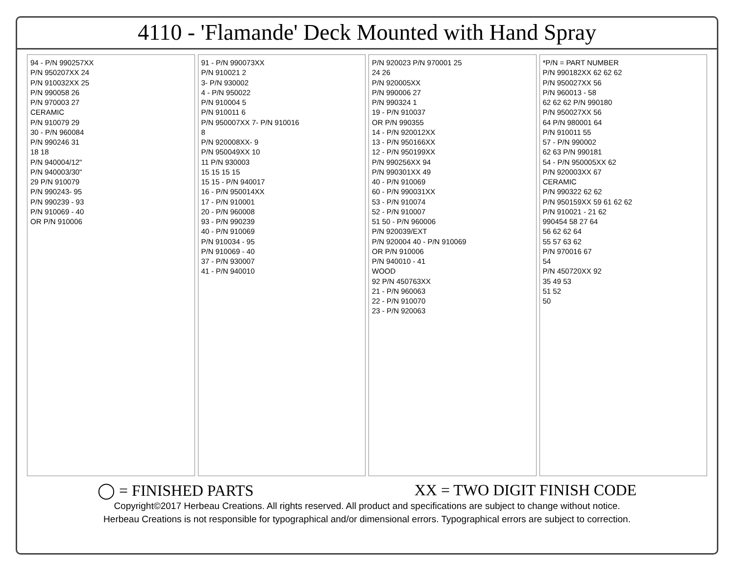4110 - 'Flamande' Deck Mounted with Hand Spray
94 - P/N 990257XX
P/N 950207XX 24
P/N 910032XX 25
P/N 990058 26
P/N 970003 27
CERAMIC
P/N 910079 29
30 - P/N 960084
P/N 990246 31
18 18
P/N 940004/12"
P/N 940003/30"
29 P/N 910079
P/N 990243- 95
P/N 990239 - 93
P/N 910069 - 40
OR P/N 910006
91 - P/N 990073XX
P/N 910021 2
3- P/N 930002
4 - P/N 950022
P/N 910004 5
P/N 910011 6
P/N 950007XX 7- P/N 910016
8
P/N 920008XX- 9
P/N 950049XX 10
11 P/N 930003
15 15 15 15
15 15 - P/N 940017
16 - P/N 950014XX
17 - P/N 910001
20 - P/N 960008
93 - P/N 990239
40 - P/N 910069
P/N 910034 - 95
P/N 910069 - 40
37 - P/N 930007
41 - P/N 940010
P/N 920023 P/N 970001 25
24 26
P/N 920005XX
P/N 990006 27
P/N 990324 1
19 - P/N 910037
OR P/N 990355
14 - P/N 920012XX
13 - P/N 950166XX
12 - P/N 950199XX
P/N 990256XX 94
P/N 990301XX 49
40 - P/N 910069
60 - P/N 990031XX
53 - P/N 910074
52 - P/N 910007
51 50 - P/N 960006
P/N 920039/EXT
P/N 920004 40 - P/N 910069
OR P/N 910006
P/N 940010 - 41
WOOD
92 P/N 450763XX
21 - P/N 960063
22 - P/N 910070
23 - P/N 920063
*P/N = PART NUMBER
P/N 990182XX 62 62 62
P/N 950027XX 56
P/N 960013 - 58
62 62 62 P/N 990180
P/N 950027XX 56
64 P/N 980001 64
P/N 910011 55
57 - P/N 990002
62 63 P/N 990181
54 - P/N 950005XX 62
P/N 920003XX 67
CERAMIC
P/N 990322 62 62
P/N 950159XX 59 61 62 62
P/N 910021 - 21 62
990454 58 27 64
56 62 62 64
55 57 63 62
P/N 970016 67
54
P/N 450720XX 92
35 49 53
51 52
50
◯ = FINISHED PARTS XX = TWO DIGIT FINISH CODE
Copyright©2017 Herbeau Creations. All rights reserved. All product and specifications are subject to change without notice.
Herbeau Creations is not responsible for typographical and/or dimensional errors. Typographical errors are subject to correction.